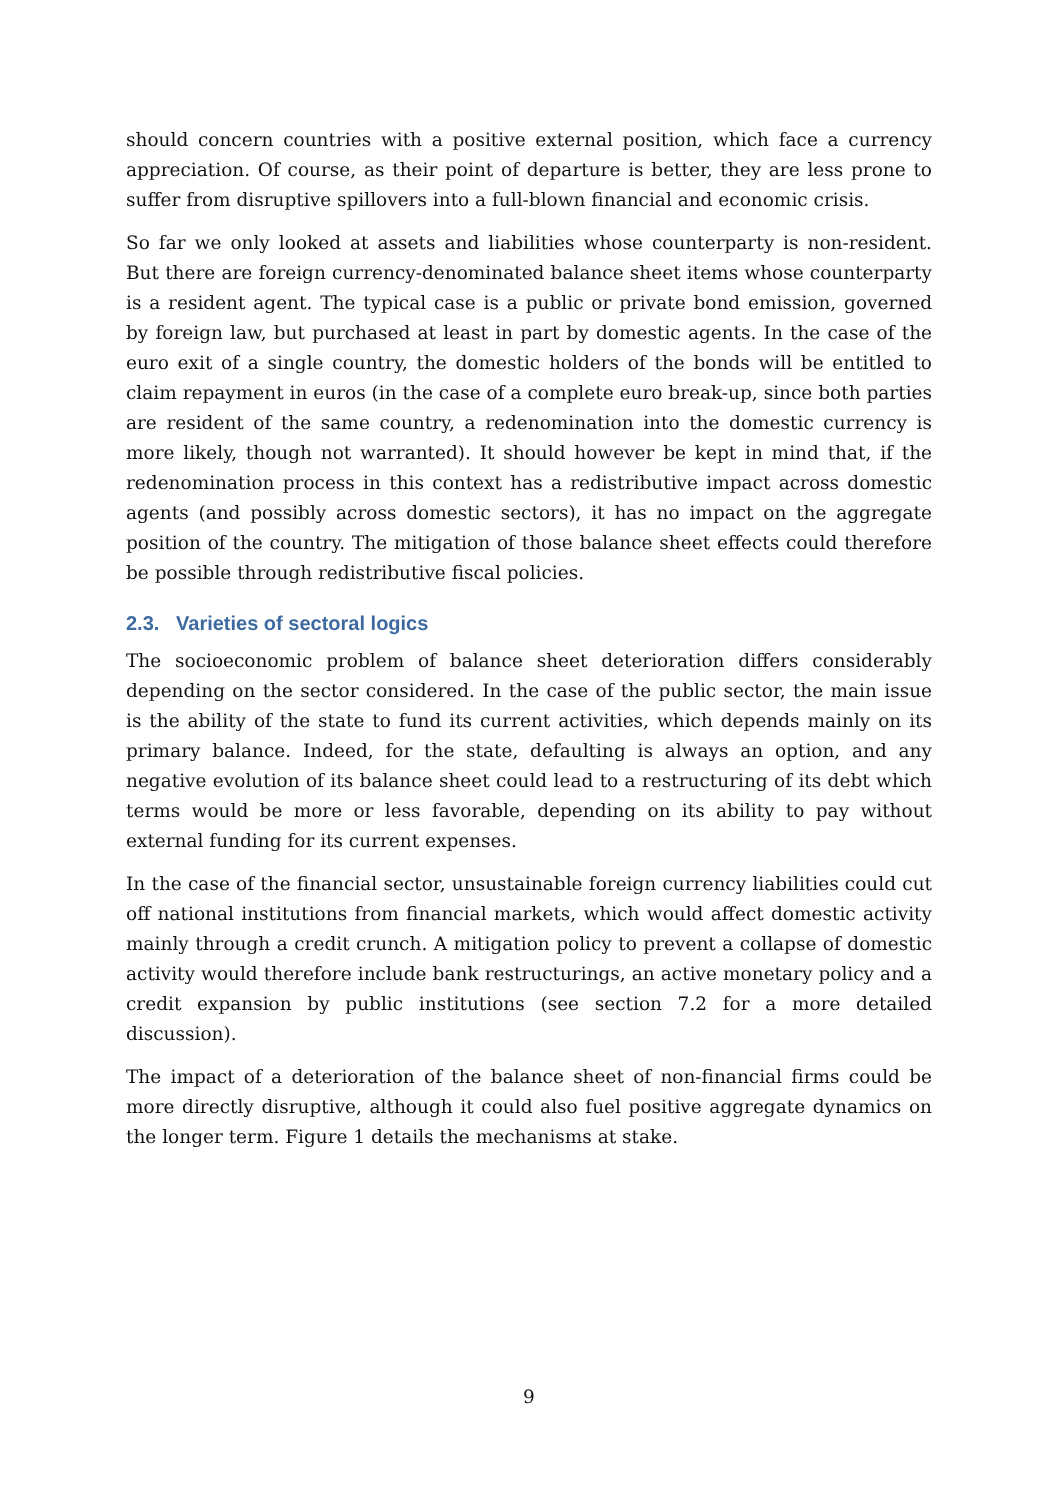should concern countries with a positive external position, which face a currency appreciation. Of course, as their point of departure is better, they are less prone to suffer from disruptive spillovers into a full-blown financial and economic crisis.
So far we only looked at assets and liabilities whose counterparty is non-resident. But there are foreign currency-denominated balance sheet items whose counterparty is a resident agent. The typical case is a public or private bond emission, governed by foreign law, but purchased at least in part by domestic agents. In the case of the euro exit of a single country, the domestic holders of the bonds will be entitled to claim repayment in euros (in the case of a complete euro break-up, since both parties are resident of the same country, a redenomination into the domestic currency is more likely, though not warranted). It should however be kept in mind that, if the redenomination process in this context has a redistributive impact across domestic agents (and possibly across domestic sectors), it has no impact on the aggregate position of the country. The mitigation of those balance sheet effects could therefore be possible through redistributive fiscal policies.
2.3. Varieties of sectoral logics
The socioeconomic problem of balance sheet deterioration differs considerably depending on the sector considered. In the case of the public sector, the main issue is the ability of the state to fund its current activities, which depends mainly on its primary balance. Indeed, for the state, defaulting is always an option, and any negative evolution of its balance sheet could lead to a restructuring of its debt which terms would be more or less favorable, depending on its ability to pay without external funding for its current expenses.
In the case of the financial sector, unsustainable foreign currency liabilities could cut off national institutions from financial markets, which would affect domestic activity mainly through a credit crunch. A mitigation policy to prevent a collapse of domestic activity would therefore include bank restructurings, an active monetary policy and a credit expansion by public institutions (see section 7.2 for a more detailed discussion).
The impact of a deterioration of the balance sheet of non-financial firms could be more directly disruptive, although it could also fuel positive aggregate dynamics on the longer term. Figure 1 details the mechanisms at stake.
9